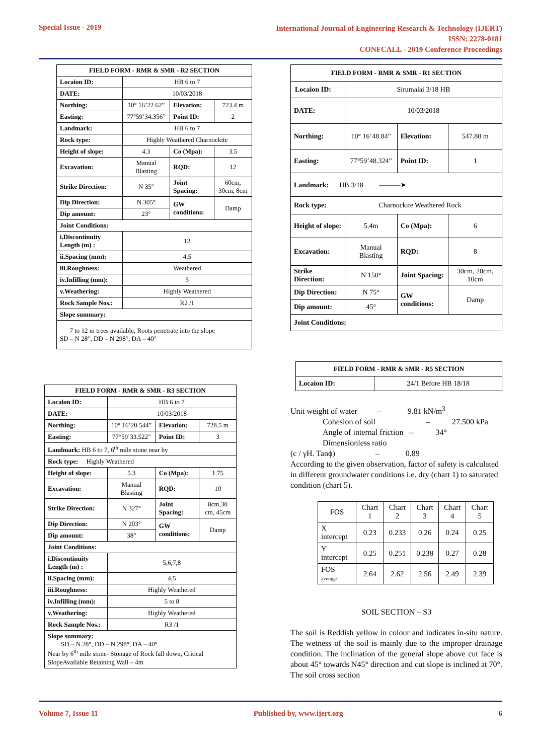Special Issue - 2019
International Journal of Engineering Research & Technology (IJERT)
ISSN: 2278-0181
CONFCALL - 2019 Conference Proceedings
| FIELD FORM - RMR & SMR - R2 SECTION | | | |
| --- | --- | --- | --- |
| Locaion ID: | HB 6 to 7 | | |
| DATE: | 10/03/2018 | | |
| Northing: | 10° 16’22.62” | Elevation: | 723.4 m |
| Easting: | 77°59’34.356” | Point ID: | 2 |
| Landmark: | HB 6 to 7 | | |
| Rock type: | Highly Weathered Charnockite | | |
| Height of slope: | 4.3 | Co (Mpa): | 3.5 |
| Excavation: | Manual Blasting | RQD: | 12 |
| Strike Direction: | N 35° | Joint Spacing: | 60cm, 30cm, 8cm |
| Dip Direction: | N 305° | GW conditions: | Damp |
| Dip amount: | 23° | | |
| Joint Conditions: | | | |
| i.Discontinuity Length (m) : | 12 | | |
| ii.Spacing (mm): | 4,5 | | |
| iii.Roughness: | Weathered | | |
| iv.Infilling (mm): | 5 | | |
| v.Weathering: | Highly Weathered | | |
| Rock Sample Nos.: | R2 /1 | | |
| Slope summary: | | | |
| 7 to 12 m trees available, Roots penetrate into the slope SD – N 28°, DD – N 298°, DA – 40° | | | |
| FIELD FORM - RMR & SMR - R3 SECTION | | | |
| --- | --- | --- | --- |
| Locaion ID: | HB 6 to 7 | | |
| DATE: | 10/03/2018 | | |
| Northing: | 10° 16’20.544” | Elevation: | 728.5 m |
| Easting: | 77°59’33.522” | Point ID: | 3 |
| Landmark: HB 6 to 7, 6<sup>th</sup> mile stone near by | | | |
| Rock type: Highly Weathered | | | |
| Height of slope: | 5.3 | Co (Mpa): | 1.75 |
| Excavation: | Manual Blasting | RQD: | 10 |
| Strike Direction: | N 327° | Joint Spacing: | 8cm,30 cm, 45cm |
| Dip Direction: | N 203° | GW conditions: | Damp |
| Dip amount: | 38° | | |
| Joint Conditions: | | | |
| i.Discontinuity Length (m) : | 5,6,7,8 | | |
| ii.Spacing (mm): | 4,5 | | |
| iii.Roughness: | Highly Weathered | | |
| iv.Infilling (mm): | 5 to 8 | | |
| v.Weathering: | Highly Weathered | | |
| Rock Sample Nos.: | R3 /1 | | |
| Slope summary: SD – N 28°, DD – N 298°, DA – 40° Near by 6<sup>th</sup> mile stone- Stonage of Rock fall down, Critical SlopeAvailable Retaining Wall – 4m | | | |
| FIELD FORM - RMR & SMR - R1 SECTION | | | |
| --- | --- | --- | --- |
| Locaion ID: | Sirumalai 3/18 HB | | |
| DATE: | 10/03/2018 | | |
| Northing: | 10° 16’48.84” | Elevation: | 547.80 m |
| Easting: | 77°59’48.324” | Point ID: | 1 |
| Landmark: HB 3/18 ———➤ | | | |
| Rock type: Charnockite Weathered Rock | | | |
| Height of slope: | 5.4m | Co (Mpa): | 6 |
| Excavation: | Manual Blasting | RQD: | 8 |
| Strike Direction: | N 150° | Joint Spacing: | 30cm, 20cm, 10cm |
| Dip Direction: | N 75° | GW conditions: | Damp |
| Dip amount: | 45° | | |
| Joint Conditions: | | | |
| FIELD FORM - RMR & SMR - R5 SECTION | |
| --- | --- |
| Locaion ID: | 24/1 Before HB 18/18 |
Unit weight of water – 9.81 kN/m<sup>3</sup>
Cohesion of soil – 27.500 kPa
Angle of internal friction – 34°
Dimensionless ratio
(c / γH. Tanϕ) – 0.89
According to the given observation, factor of safety is calculated in different groundwater conditions i.e. dry (chart 1) to saturated condition (chart 5).
| FOS | Chart 1 | Chart 2 | Chart 3 | Chart 4 | Chart 5 |
| X intercept | 0.23 | 0.233 | 0.26 | 0.24 | 0.25 |
| Y intercept | 0.25 | 0.251 | 0.238 | 0.27 | 0.28 |
| FOS average | 2.64 | 2.62 | 2.56 | 2.49 | 2.39 |
SOIL SECTION – S3
The soil is Reddish yellow in colour and indicates in-situ nature. The wetness of the soil is mainly due to the improper drainage condition. The inclination of the general slope above cut face is about 45° towards N45° direction and cut slope is inclined at 70°. The soil cross section
Volume 7, Issue 11 Published by, www.ijert.org 6